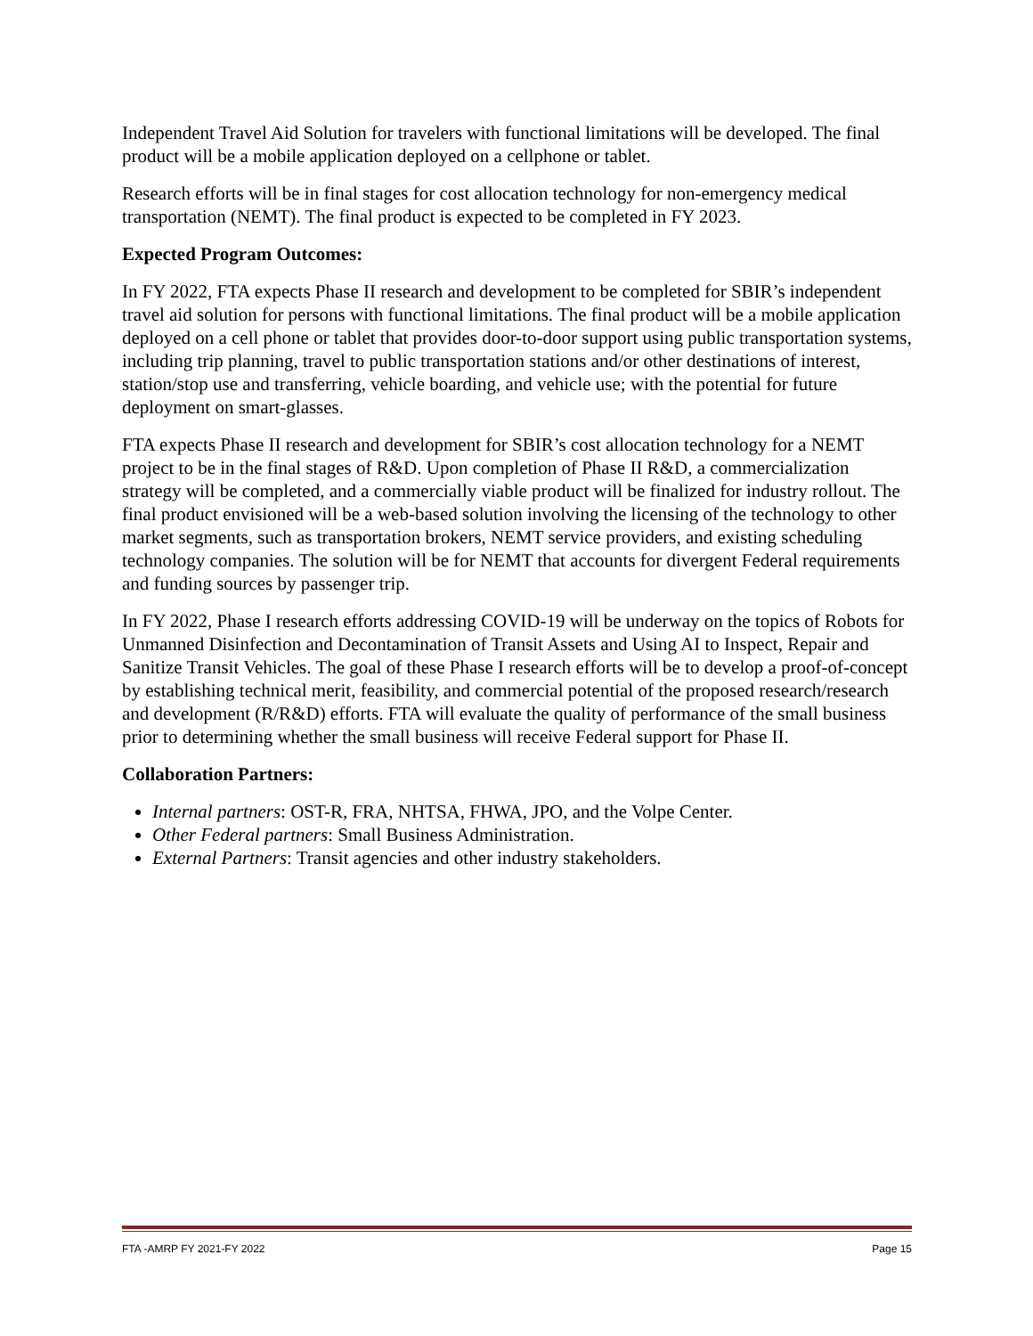Independent Travel Aid Solution for travelers with functional limitations will be developed. The final product will be a mobile application deployed on a cellphone or tablet.
Research efforts will be in final stages for cost allocation technology for non-emergency medical transportation (NEMT). The final product is expected to be completed in FY 2023.
Expected Program Outcomes:
In FY 2022, FTA expects Phase II research and development to be completed for SBIR’s independent travel aid solution for persons with functional limitations. The final product will be a mobile application deployed on a cell phone or tablet that provides door-to-door support using public transportation systems, including trip planning, travel to public transportation stations and/or other destinations of interest, station/stop use and transferring, vehicle boarding, and vehicle use; with the potential for future deployment on smart-glasses.
FTA expects Phase II research and development for SBIR’s cost allocation technology for a NEMT project to be in the final stages of R&D. Upon completion of Phase II R&D, a commercialization strategy will be completed, and a commercially viable product will be finalized for industry rollout. The final product envisioned will be a web-based solution involving the licensing of the technology to other market segments, such as transportation brokers, NEMT service providers, and existing scheduling technology companies. The solution will be for NEMT that accounts for divergent Federal requirements and funding sources by passenger trip.
In FY 2022, Phase I research efforts addressing COVID-19 will be underway on the topics of Robots for Unmanned Disinfection and Decontamination of Transit Assets and Using AI to Inspect, Repair and Sanitize Transit Vehicles. The goal of these Phase I research efforts will be to develop a proof-of-concept by establishing technical merit, feasibility, and commercial potential of the proposed research/research and development (R/R&D) efforts. FTA will evaluate the quality of performance of the small business prior to determining whether the small business will receive Federal support for Phase II.
Collaboration Partners:
Internal partners: OST-R, FRA, NHTSA, FHWA, JPO, and the Volpe Center.
Other Federal partners: Small Business Administration.
External Partners: Transit agencies and other industry stakeholders.
FTA -AMRP FY 2021-FY 2022 Page 15